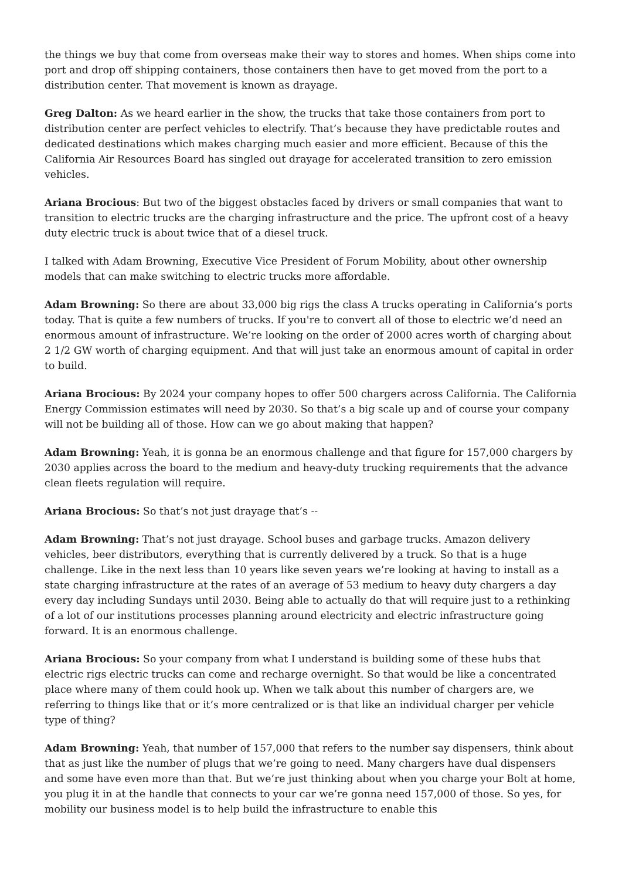the things we buy that come from overseas make their way to stores and homes. When ships come into port and drop off shipping containers, those containers then have to get moved from the port to a distribution center. That movement is known as drayage.
Greg Dalton: As we heard earlier in the show, the trucks that take those containers from port to distribution center are perfect vehicles to electrify. That’s because they have predictable routes and dedicated destinations which makes charging much easier and more efficient. Because of this the California Air Resources Board has singled out drayage for accelerated transition to zero emission vehicles.
Ariana Brocious: But two of the biggest obstacles faced by drivers or small companies that want to transition to electric trucks are the charging infrastructure and the price. The upfront cost of a heavy duty electric truck is about twice that of a diesel truck.
I talked with Adam Browning, Executive Vice President of Forum Mobility, about other ownership models that can make switching to electric trucks more affordable.
Adam Browning: So there are about 33,000 big rigs the class A trucks operating in California’s ports today. That is quite a few numbers of trucks. If you're to convert all of those to electric we’d need an enormous amount of infrastructure. We’re looking on the order of 2000 acres worth of charging about 2 1/2 GW worth of charging equipment. And that will just take an enormous amount of capital in order to build.
Ariana Brocious: By 2024 your company hopes to offer 500 chargers across California. The California Energy Commission estimates will need by 2030. So that’s a big scale up and of course your company will not be building all of those. How can we go about making that happen?
Adam Browning: Yeah, it is gonna be an enormous challenge and that figure for 157,000 chargers by 2030 applies across the board to the medium and heavy-duty trucking requirements that the advance clean fleets regulation will require.
Ariana Brocious: So that’s not just drayage that’s --
Adam Browning: That’s not just drayage. School buses and garbage trucks. Amazon delivery vehicles, beer distributors, everything that is currently delivered by a truck. So that is a huge challenge. Like in the next less than 10 years like seven years we’re looking at having to install as a state charging infrastructure at the rates of an average of 53 medium to heavy duty chargers a day every day including Sundays until 2030. Being able to actually do that will require just to a rethinking of a lot of our institutions processes planning around electricity and electric infrastructure going forward. It is an enormous challenge.
Ariana Brocious: So your company from what I understand is building some of these hubs that electric rigs electric trucks can come and recharge overnight. So that would be like a concentrated place where many of them could hook up. When we talk about this number of chargers are, we referring to things like that or it’s more centralized or is that like an individual charger per vehicle type of thing?
Adam Browning: Yeah, that number of 157,000 that refers to the number say dispensers, think about that as just like the number of plugs that we’re going to need. Many chargers have dual dispensers and some have even more than that. But we’re just thinking about when you charge your Bolt at home, you plug it in at the handle that connects to your car we’re gonna need 157,000 of those. So yes, for mobility our business model is to help build the infrastructure to enable this